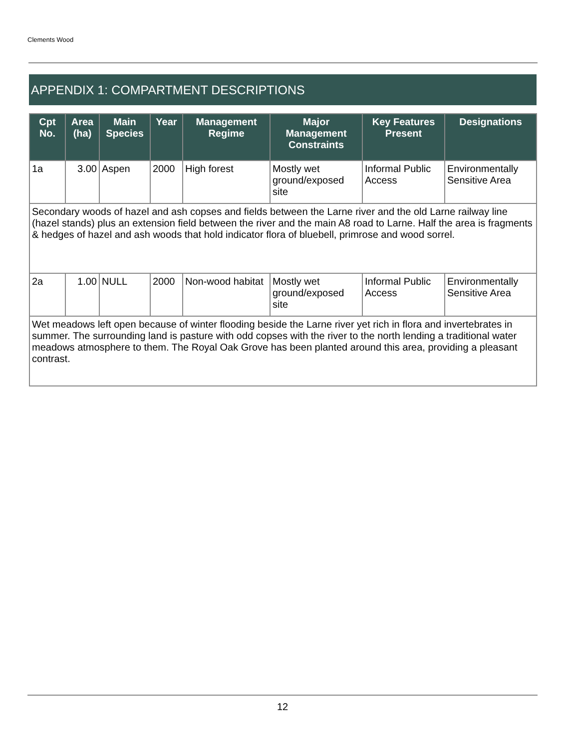Clements Wood
APPENDIX 1: COMPARTMENT DESCRIPTIONS
| Cpt No. | Area (ha) | Main Species | Year | Management Regime | Major Management Constraints | Key Features Present | Designations |
| --- | --- | --- | --- | --- | --- | --- | --- |
| 1a | 3.00 | Aspen | 2000 | High forest | Mostly wet ground/exposed site | Informal Public Access | Environmentally Sensitive Area |
| Secondary woods of hazel and ash copses and fields between the Larne river and the old Larne railway line (hazel stands) plus an extension field between the river and the main A8 road to Larne. Half the area is fragments & hedges of hazel and ash woods that hold indicator flora of bluebell, primrose and wood sorrel. | | | | | | | |
| 2a | 1.00 | NULL | 2000 | Non-wood habitat | Mostly wet ground/exposed site | Informal Public Access | Environmentally Sensitive Area |
| Wet meadows left open because of winter flooding beside the Larne river yet rich in flora and invertebrates in summer. The surrounding land is pasture with odd copses with the river to the north lending a traditional water meadows atmosphere to them. The Royal Oak Grove has been planted around this area, providing a pleasant contrast. | | | | | | | |
12